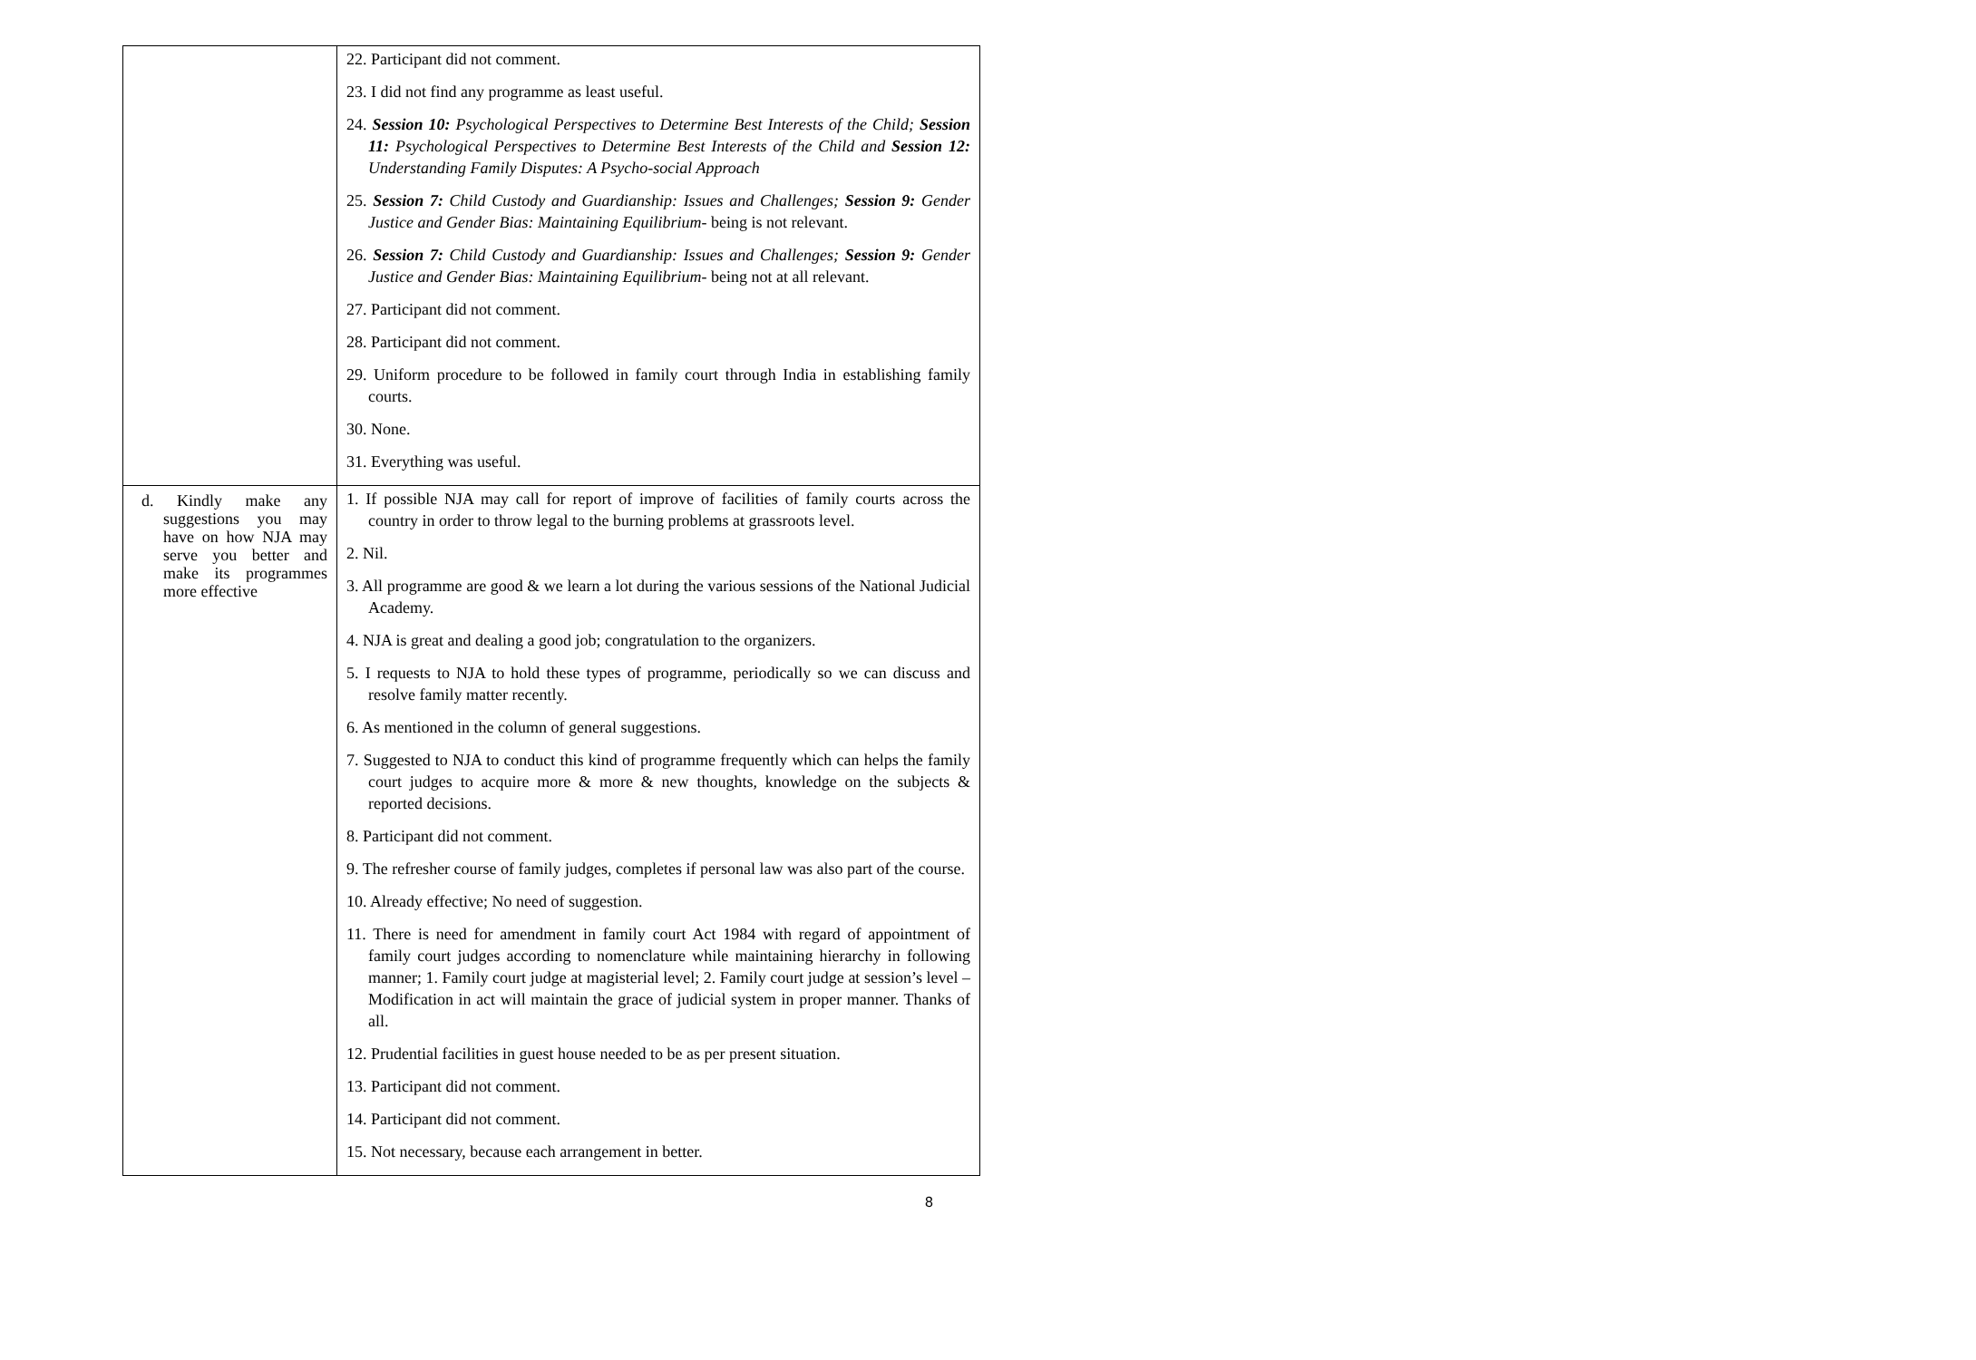| | 22. Participant did not comment. 23. I did not find any programme as least useful. 24. Session 10: Psychological Perspectives to Determine Best Interests of the Child; Session 11: Psychological Perspectives to Determine Best Interests of the Child and Session 12: Understanding Family Disputes: A Psycho-social Approach 25. Session 7: Child Custody and Guardianship: Issues and Challenges; Session 9: Gender Justice and Gender Bias: Maintaining Equilibrium - being is not relevant. 26. Session 7: Child Custody and Guardianship: Issues and Challenges; Session 9: Gender Justice and Gender Bias: Maintaining Equilibrium - being not at all relevant. 27. Participant did not comment. 28. Participant did not comment. 29. Uniform procedure to be followed in family court through India in establishing family courts. 30. None. 31. Everything was useful. |
| d. Kindly make any suggestions you may have on how NJA may serve you better and make its programmes more effective | 1. If possible NJA may call for report of improve of facilities of family courts across the country in order to throw legal to the burning problems at grassroots level. 2. Nil. 3. All programme are good & we learn a lot during the various sessions of the National Judicial Academy. 4. NJA is great and dealing a good job; congratulation to the organizers. 5. I requests to NJA to hold these types of programme, periodically so we can discuss and resolve family matter recently. 6. As mentioned in the column of general suggestions. 7. Suggested to NJA to conduct this kind of programme frequently which can helps the family court judges to acquire more & more & new thoughts, knowledge on the subjects & reported decisions. 8. Participant did not comment. 9. The refresher course of family judges, completes if personal law was also part of the course. 10. Already effective; No need of suggestion. 11. There is need for amendment in family court Act 1984 with regard of appointment of family court judges according to nomenclature while maintaining hierarchy in following manner; 1. Family court judge at magisterial level; 2. Family court judge at session’s level – Modification in act will maintain the grace of judicial system in proper manner. Thanks of all. 12. Prudential facilities in guest house needed to be as per present situation. 13. Participant did not comment. 14. Participant did not comment. 15. Not necessary, because each arrangement in better. |
8